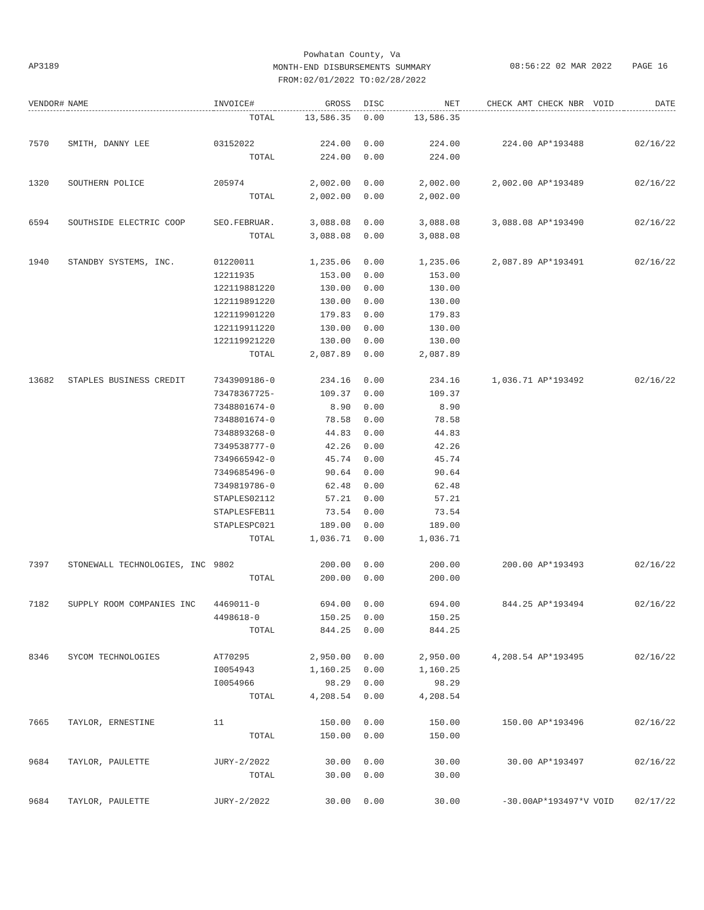Powhatan County, Va
MONTH-END DISBURSEMENTS SUMMARY
FROM:02/01/2022 TO:02/28/2022
AP3189
08:56:22 02 MAR 2022 PAGE 16
| VENDOR# | NAME | INVOICE# | GROSS | DISC | NET | CHECK AMT | CHECK NBR | VOID | DATE |
| --- | --- | --- | --- | --- | --- | --- | --- | --- | --- |
| | | TOTAL | 13,586.35 | 0.00 | 13,586.35 | | | | |
| 7570 | SMITH, DANNY LEE | 03152022 | 224.00 | 0.00 | 224.00 | 224.00 | AP*193488 | | 02/16/22 |
| | | TOTAL | 224.00 | 0.00 | 224.00 | | | | |
| 1320 | SOUTHERN POLICE | 205974 | 2,002.00 | 0.00 | 2,002.00 | 2,002.00 | AP*193489 | | 02/16/22 |
| | | TOTAL | 2,002.00 | 0.00 | 2,002.00 | | | | |
| 6594 | SOUTHSIDE ELECTRIC COOP | SEO.FEBRUAR. | 3,088.08 | 0.00 | 3,088.08 | 3,088.08 | AP*193490 | | 02/16/22 |
| | | TOTAL | 3,088.08 | 0.00 | 3,088.08 | | | | |
| 1940 | STANDBY SYSTEMS, INC. | 01220011 | 1,235.06 | 0.00 | 1,235.06 | 2,087.89 | AP*193491 | | 02/16/22 |
| | | 12211935 | 153.00 | 0.00 | 153.00 | | | | |
| | | 122119881220 | 130.00 | 0.00 | 130.00 | | | | |
| | | 122119891220 | 130.00 | 0.00 | 130.00 | | | | |
| | | 122119901220 | 179.83 | 0.00 | 179.83 | | | | |
| | | 122119911220 | 130.00 | 0.00 | 130.00 | | | | |
| | | 122119921220 | 130.00 | 0.00 | 130.00 | | | | |
| | | TOTAL | 2,087.89 | 0.00 | 2,087.89 | | | | |
| 13682 | STAPLES BUSINESS CREDIT | 7343909186-0 | 234.16 | 0.00 | 234.16 | 1,036.71 | AP*193492 | | 02/16/22 |
| | | 73478367725- | 109.37 | 0.00 | 109.37 | | | | |
| | | 7348801674-0 | 8.90 | 0.00 | 8.90 | | | | |
| | | 7348801674-0 | 78.58 | 0.00 | 78.58 | | | | |
| | | 7348893268-0 | 44.83 | 0.00 | 44.83 | | | | |
| | | 7349538777-0 | 42.26 | 0.00 | 42.26 | | | | |
| | | 7349665942-0 | 45.74 | 0.00 | 45.74 | | | | |
| | | 7349685496-0 | 90.64 | 0.00 | 90.64 | | | | |
| | | 7349819786-0 | 62.48 | 0.00 | 62.48 | | | | |
| | | STAPLES02112 | 57.21 | 0.00 | 57.21 | | | | |
| | | STAPLESFEB11 | 73.54 | 0.00 | 73.54 | | | | |
| | | STAPLESPC021 | 189.00 | 0.00 | 189.00 | | | | |
| | | TOTAL | 1,036.71 | 0.00 | 1,036.71 | | | | |
| 7397 | STONEWALL TECHNOLOGIES, INC | 9802 | 200.00 | 0.00 | 200.00 | 200.00 | AP*193493 | | 02/16/22 |
| | | TOTAL | 200.00 | 0.00 | 200.00 | | | | |
| 7182 | SUPPLY ROOM COMPANIES INC | 4469011-0 | 694.00 | 0.00 | 694.00 | 844.25 | AP*193494 | | 02/16/22 |
| | | 4498618-0 | 150.25 | 0.00 | 150.25 | | | | |
| | | TOTAL | 844.25 | 0.00 | 844.25 | | | | |
| 8346 | SYCOM TECHNOLOGIES | AT70295 | 2,950.00 | 0.00 | 2,950.00 | 4,208.54 | AP*193495 | | 02/16/22 |
| | | I0054943 | 1,160.25 | 0.00 | 1,160.25 | | | | |
| | | I0054966 | 98.29 | 0.00 | 98.29 | | | | |
| | | TOTAL | 4,208.54 | 0.00 | 4,208.54 | | | | |
| 7665 | TAYLOR, ERNESTINE | 11 | 150.00 | 0.00 | 150.00 | 150.00 | AP*193496 | | 02/16/22 |
| | | TOTAL | 150.00 | 0.00 | 150.00 | | | | |
| 9684 | TAYLOR, PAULETTE | JURY-2/2022 | 30.00 | 0.00 | 30.00 | 30.00 | AP*193497 | | 02/16/22 |
| | | TOTAL | 30.00 | 0.00 | 30.00 | | | | |
| 9684 | TAYLOR, PAULETTE | JURY-2/2022 | 30.00 | 0.00 | 30.00 | -30.00 | AP*193497*V | VOID | 02/17/22 |